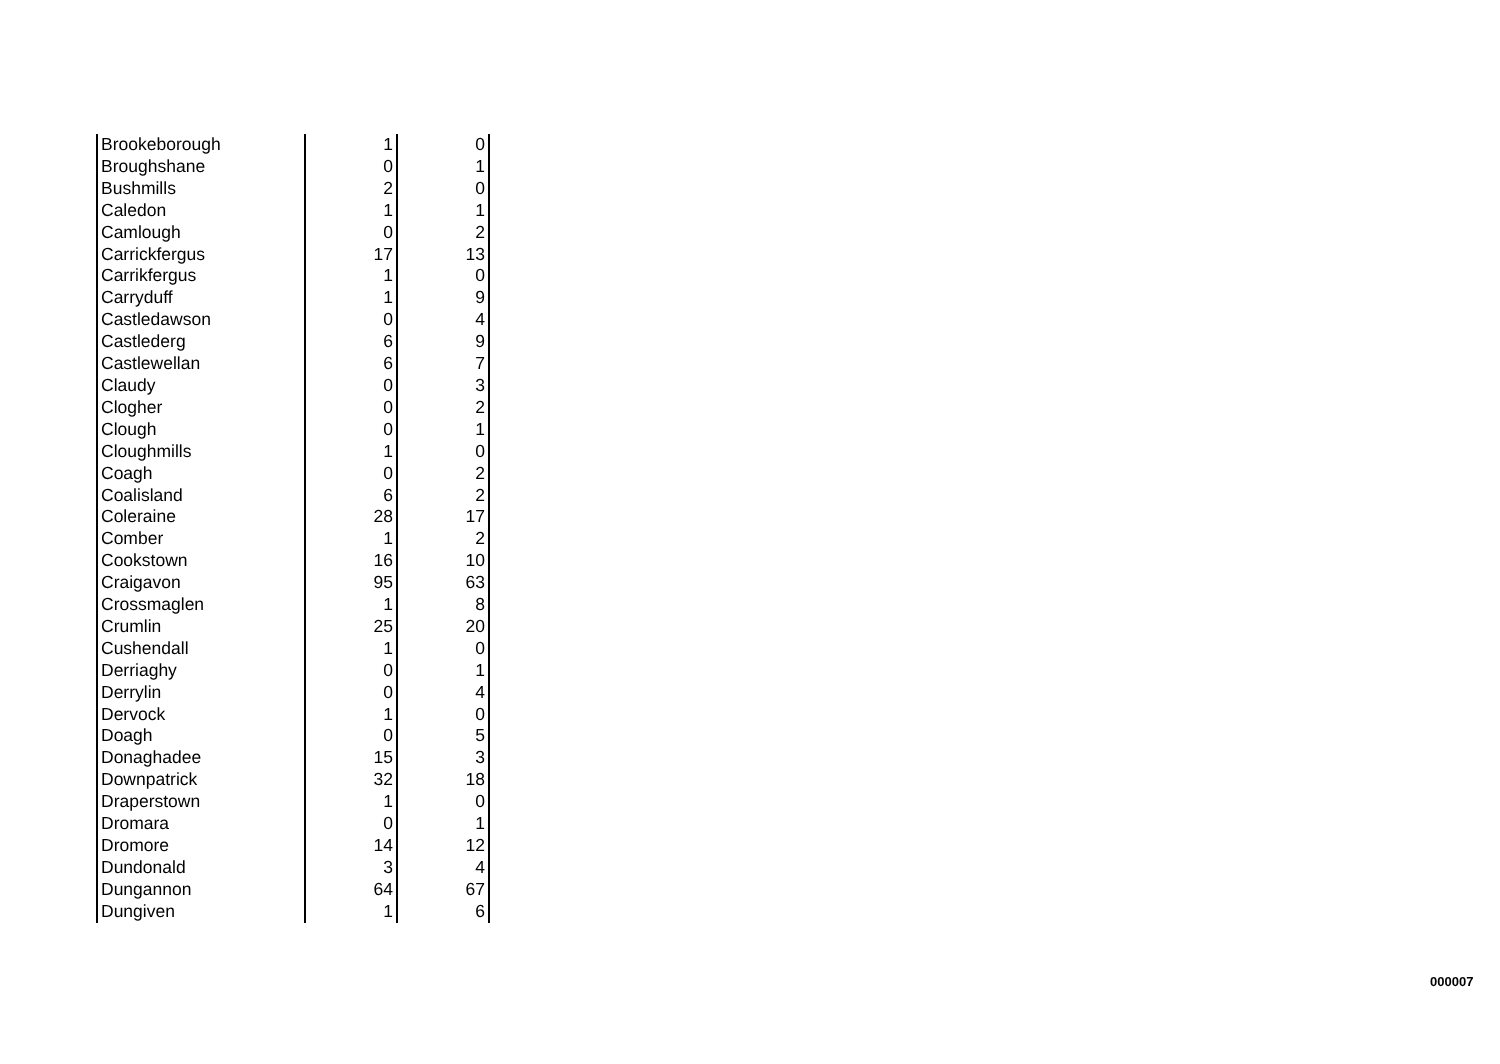| Brookeborough | 1 | 0 |
| Broughshane | 0 | 1 |
| Bushmills | 2 | 0 |
| Caledon | 1 | 1 |
| Camlough | 0 | 2 |
| Carrickfergus | 17 | 13 |
| Carrikfergus | 1 | 0 |
| Carryduff | 1 | 9 |
| Castledawson | 0 | 4 |
| Castlederg | 6 | 9 |
| Castlewellan | 6 | 7 |
| Claudy | 0 | 3 |
| Clogher | 0 | 2 |
| Clough | 0 | 1 |
| Cloughmills | 1 | 0 |
| Coagh | 0 | 2 |
| Coalisland | 6 | 2 |
| Coleraine | 28 | 17 |
| Comber | 1 | 2 |
| Cookstown | 16 | 10 |
| Craigavon | 95 | 63 |
| Crossmaglen | 1 | 8 |
| Crumlin | 25 | 20 |
| Cushendall | 1 | 0 |
| Derriaghy | 0 | 1 |
| Derrylin | 0 | 4 |
| Dervock | 1 | 0 |
| Doagh | 0 | 5 |
| Donaghadee | 15 | 3 |
| Downpatrick | 32 | 18 |
| Draperstown | 1 | 0 |
| Dromara | 0 | 1 |
| Dromore | 14 | 12 |
| Dundonald | 3 | 4 |
| Dungannon | 64 | 67 |
| Dungiven | 1 | 6 |
000007